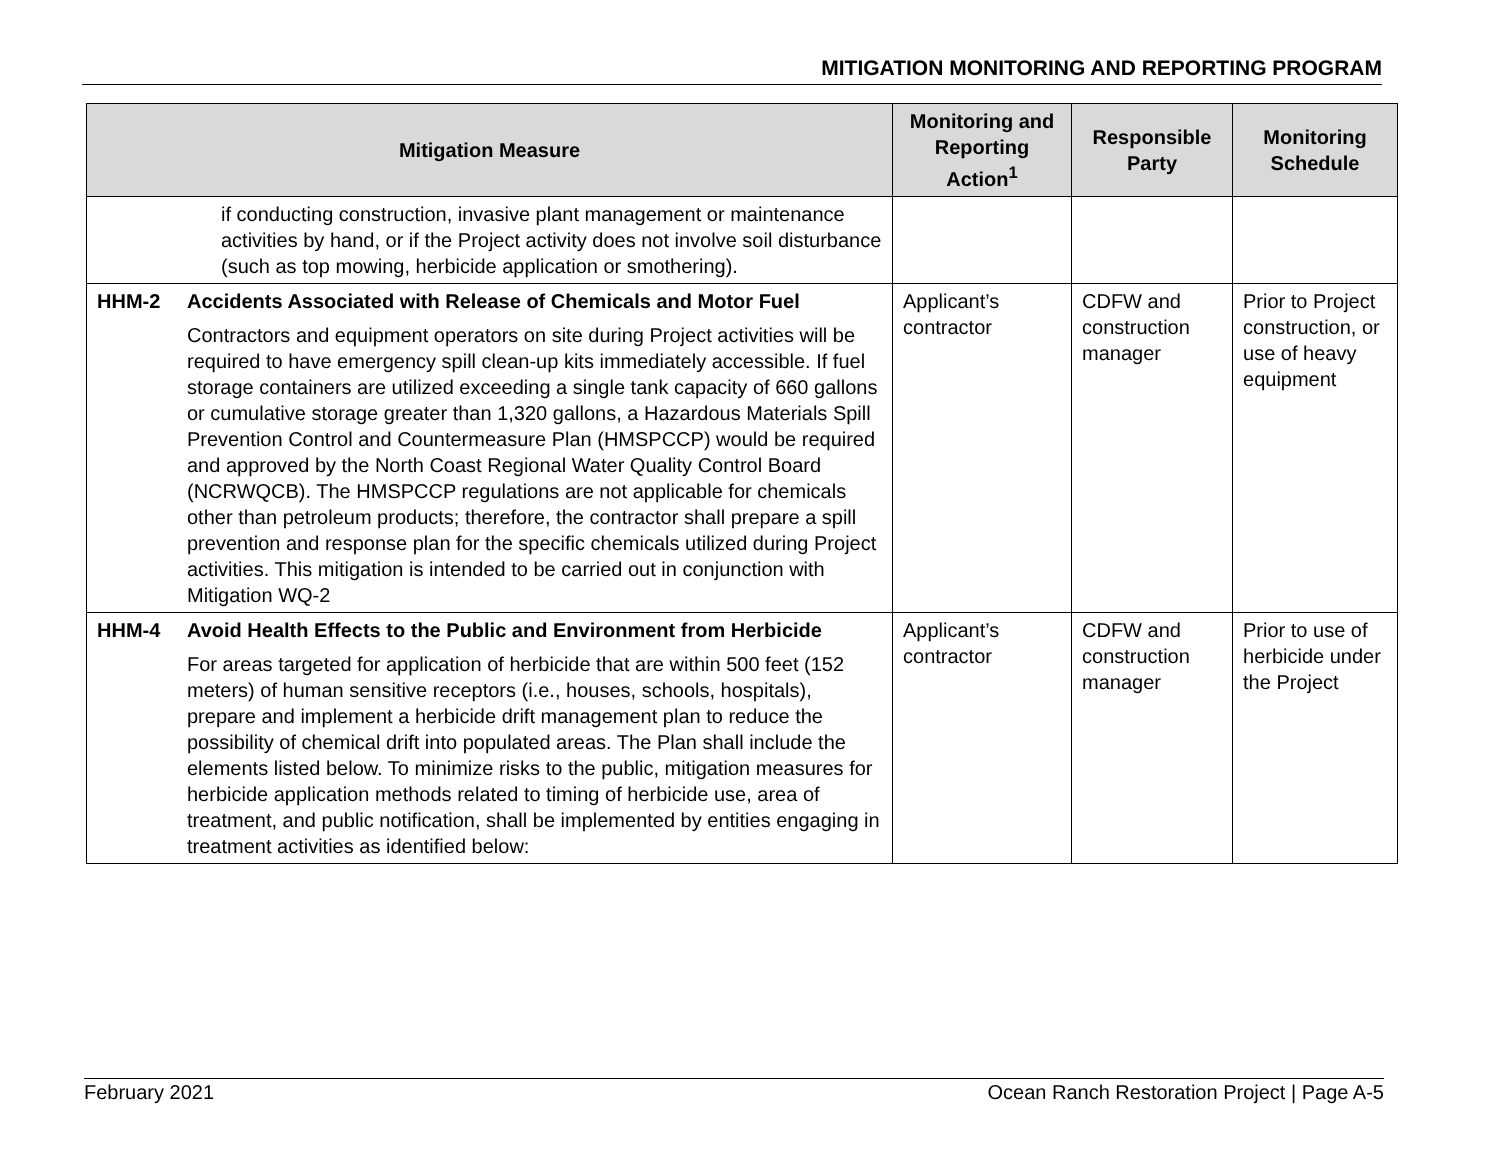MITIGATION MONITORING AND REPORTING PROGRAM
| Mitigation Measure | | Monitoring and Reporting Action<sup>1</sup> | Responsible Party | Monitoring Schedule |
| --- | --- | --- | --- | --- |
| | if conducting construction, invasive plant management or maintenance activities by hand, or if the Project activity does not involve soil disturbance (such as top mowing, herbicide application or smothering). | | | |
| HHM-2 | Accidents Associated with Release of Chemicals and Motor Fuel Contractors and equipment operators on site during Project activities will be required to have emergency spill clean-up kits immediately accessible. If fuel storage containers are utilized exceeding a single tank capacity of 660 gallons or cumulative storage greater than 1,320 gallons, a Hazardous Materials Spill Prevention Control and Countermeasure Plan (HMSPCCP) would be required and approved by the North Coast Regional Water Quality Control Board (NCRWQCB). The HMSPCCP regulations are not applicable for chemicals other than petroleum products; therefore, the contractor shall prepare a spill prevention and response plan for the specific chemicals utilized during Project activities. This mitigation is intended to be carried out in conjunction with Mitigation WQ-2 | Applicant’s contractor | CDFW and construction manager | Prior to Project construction, or use of heavy equipment |
| HHM-4 | Avoid Health Effects to the Public and Environment from Herbicide For areas targeted for application of herbicide that are within 500 feet (152 meters) of human sensitive receptors (i.e., houses, schools, hospitals), prepare and implement a herbicide drift management plan to reduce the possibility of chemical drift into populated areas. The Plan shall include the elements listed below. To minimize risks to the public, mitigation measures for herbicide application methods related to timing of herbicide use, area of treatment, and public notification, shall be implemented by entities engaging in treatment activities as identified below: | Applicant’s contractor | CDFW and construction manager | Prior to use of herbicide under the Project |
February 2021 Ocean Ranch Restoration Project | Page A-5